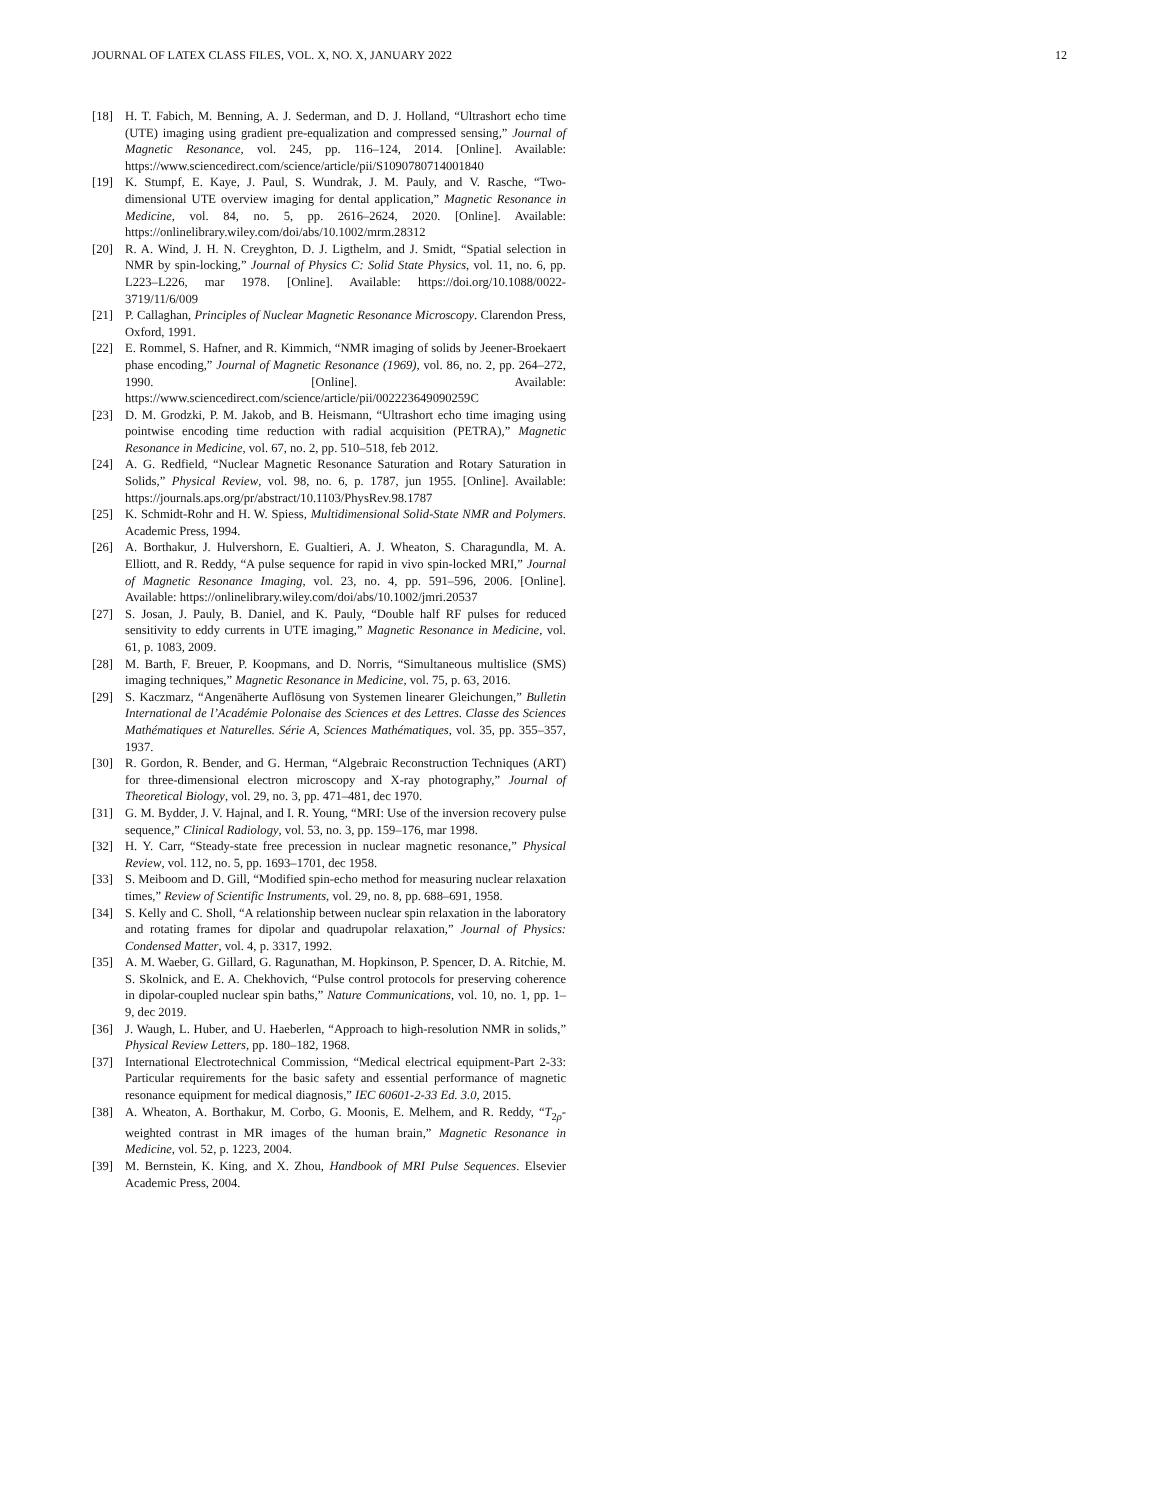JOURNAL OF LATEX CLASS FILES, VOL. X, NO. X, JANUARY 2022 12
[18] H. T. Fabich, M. Benning, A. J. Sederman, and D. J. Holland, “Ultrashort echo time (UTE) imaging using gradient pre-equalization and compressed sensing,” Journal of Magnetic Resonance, vol. 245, pp. 116–124, 2014. [Online]. Available: https://www.sciencedirect.com/science/article/pii/S1090780714001840
[19] K. Stumpf, E. Kaye, J. Paul, S. Wundrak, J. M. Pauly, and V. Rasche, “Two-dimensional UTE overview imaging for dental application,” Magnetic Resonance in Medicine, vol. 84, no. 5, pp. 2616–2624, 2020. [Online]. Available: https://onlinelibrary.wiley.com/doi/abs/10.1002/mrm.28312
[20] R. A. Wind, J. H. N. Creyghton, D. J. Ligthelm, and J. Smidt, “Spatial selection in NMR by spin-locking,” Journal of Physics C: Solid State Physics, vol. 11, no. 6, pp. L223–L226, mar 1978. [Online]. Available: https://doi.org/10.1088/0022-3719/11/6/009
[21] P. Callaghan, Principles of Nuclear Magnetic Resonance Microscopy. Clarendon Press, Oxford, 1991.
[22] E. Rommel, S. Hafner, and R. Kimmich, “NMR imaging of solids by Jeener-Broekaert phase encoding,” Journal of Magnetic Resonance (1969), vol. 86, no. 2, pp. 264–272, 1990. [Online]. Available: https://www.sciencedirect.com/science/article/pii/002223649090259C
[23] D. M. Grodzki, P. M. Jakob, and B. Heismann, “Ultrashort echo time imaging using pointwise encoding time reduction with radial acquisition (PETRA),” Magnetic Resonance in Medicine, vol. 67, no. 2, pp. 510–518, feb 2012.
[24] A. G. Redfield, “Nuclear Magnetic Resonance Saturation and Rotary Saturation in Solids,” Physical Review, vol. 98, no. 6, p. 1787, jun 1955. [Online]. Available: https://journals.aps.org/pr/abstract/10.1103/PhysRev.98.1787
[25] K. Schmidt-Rohr and H. W. Spiess, Multidimensional Solid-State NMR and Polymers. Academic Press, 1994.
[26] A. Borthakur, J. Hulvershorn, E. Gualtieri, A. J. Wheaton, S. Charagundla, M. A. Elliott, and R. Reddy, “A pulse sequence for rapid in vivo spin-locked MRI,” Journal of Magnetic Resonance Imaging, vol. 23, no. 4, pp. 591–596, 2006. [Online]. Available: https://onlinelibrary.wiley.com/doi/abs/10.1002/jmri.20537
[27] S. Josan, J. Pauly, B. Daniel, and K. Pauly, “Double half RF pulses for reduced sensitivity to eddy currents in UTE imaging,” Magnetic Resonance in Medicine, vol. 61, p. 1083, 2009.
[28] M. Barth, F. Breuer, P. Koopmans, and D. Norris, “Simultaneous multislice (SMS) imaging techniques,” Magnetic Resonance in Medicine, vol. 75, p. 63, 2016.
[29] S. Kaczmarz, “Angenäherte Auflösung von Systemen linearer Gleichungen,” Bulletin International de l’Académie Polonaise des Sciences et des Lettres. Classe des Sciences Mathématiques et Naturelles. Série A, Sciences Mathématiques, vol. 35, pp. 355–357, 1937.
[30] R. Gordon, R. Bender, and G. Herman, “Algebraic Reconstruction Techniques (ART) for three-dimensional electron microscopy and X-ray photography,” Journal of Theoretical Biology, vol. 29, no. 3, pp. 471–481, dec 1970.
[31] G. M. Bydder, J. V. Hajnal, and I. R. Young, “MRI: Use of the inversion recovery pulse sequence,” Clinical Radiology, vol. 53, no. 3, pp. 159–176, mar 1998.
[32] H. Y. Carr, “Steady-state free precession in nuclear magnetic resonance,” Physical Review, vol. 112, no. 5, pp. 1693–1701, dec 1958.
[33] S. Meiboom and D. Gill, “Modified spin-echo method for measuring nuclear relaxation times,” Review of Scientific Instruments, vol. 29, no. 8, pp. 688–691, 1958.
[34] S. Kelly and C. Sholl, “A relationship between nuclear spin relaxation in the laboratory and rotating frames for dipolar and quadrupolar relaxation,” Journal of Physics: Condensed Matter, vol. 4, p. 3317, 1992.
[35] A. M. Waeber, G. Gillard, G. Ragunathan, M. Hopkinson, P. Spencer, D. A. Ritchie, M. S. Skolnick, and E. A. Chekhovich, “Pulse control protocols for preserving coherence in dipolar-coupled nuclear spin baths,” Nature Communications, vol. 10, no. 1, pp. 1–9, dec 2019.
[36] J. Waugh, L. Huber, and U. Haeberlen, “Approach to high-resolution NMR in solids,” Physical Review Letters, pp. 180–182, 1968.
[37] International Electrotechnical Commission, “Medical electrical equipment-Part 2-33: Particular requirements for the basic safety and essential performance of magnetic resonance equipment for medical diagnosis,” IEC 60601-2-33 Ed. 3.0, 2015.
[38] A. Wheaton, A. Borthakur, M. Corbo, G. Moonis, E. Melhem, and R. Reddy, “T<sub>2ρ</sub>-weighted contrast in MR images of the human brain,” Magnetic Resonance in Medicine, vol. 52, p. 1223, 2004.
[39] M. Bernstein, K. King, and X. Zhou, Handbook of MRI Pulse Sequences. Elsevier Academic Press, 2004.